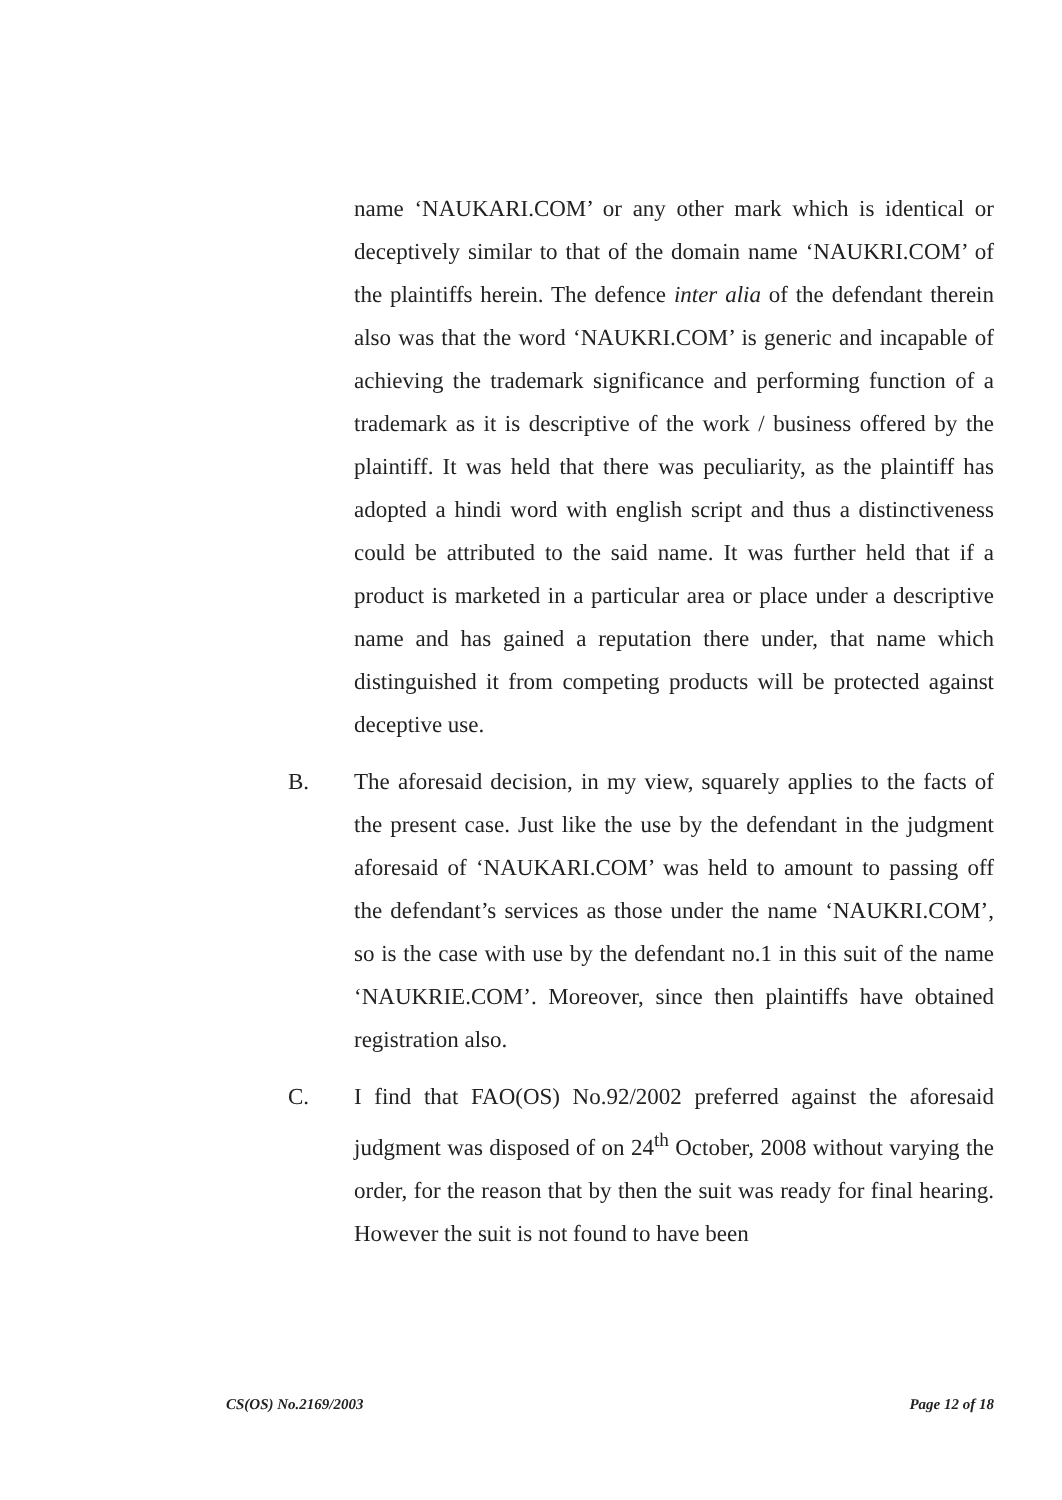name ‘NAUKARI.COM’ or any other mark which is identical or deceptively similar to that of the domain name ‘NAUKRI.COM’ of the plaintiffs herein. The defence inter alia of the defendant therein also was that the word ‘NAUKRI.COM’ is generic and incapable of achieving the trademark significance and performing function of a trademark as it is descriptive of the work / business offered by the plaintiff. It was held that there was peculiarity, as the plaintiff has adopted a hindi word with english script and thus a distinctiveness could be attributed to the said name. It was further held that if a product is marketed in a particular area or place under a descriptive name and has gained a reputation there under, that name which distinguished it from competing products will be protected against deceptive use.
B. The aforesaid decision, in my view, squarely applies to the facts of the present case. Just like the use by the defendant in the judgment aforesaid of ‘NAUKARI.COM’ was held to amount to passing off the defendant’s services as those under the name ‘NAUKRI.COM’, so is the case with use by the defendant no.1 in this suit of the name ‘NAUKRIE.COM’. Moreover, since then plaintiffs have obtained registration also.
C. I find that FAO(OS) No.92/2002 preferred against the aforesaid judgment was disposed of on 24<sup>th</sup> October, 2008 without varying the order, for the reason that by then the suit was ready for final hearing. However the suit is not found to have been
CS(OS) No.2169/2003 Page 12 of 18